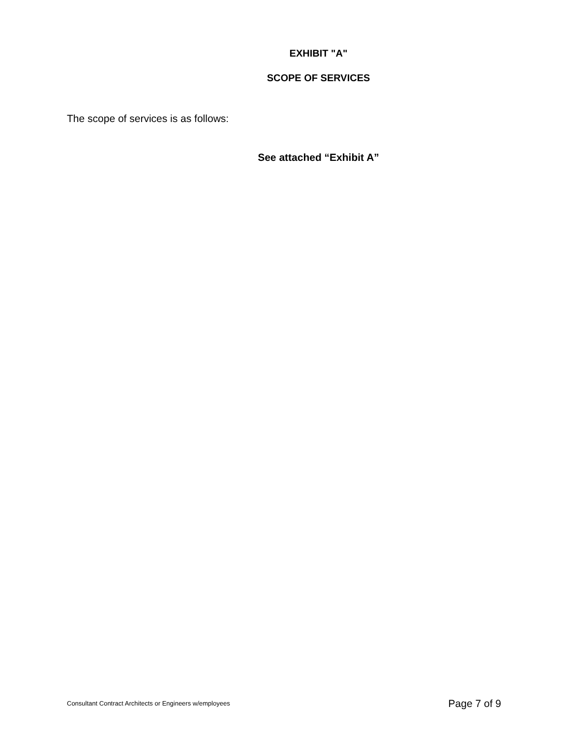EXHIBIT "A"
SCOPE OF SERVICES
The scope of services is as follows:
See attached “Exhibit A”
Consultant Contract Architects or Engineers w/employees Page 7 of 9